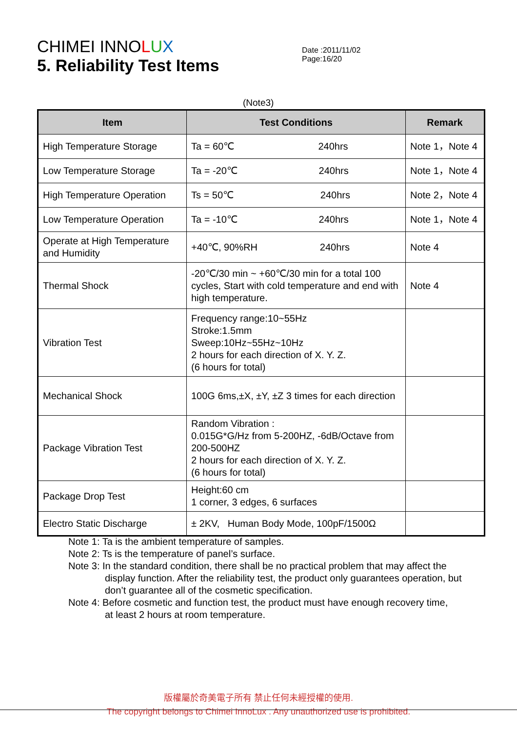CHIMEI INNOLUX
Date :2011/11/02 Page:16/20
5. Reliability Test Items
(Note3)
| Item | Test Conditions | Remark |
| --- | --- | --- |
| High Temperature Storage | Ta = 60℃ 240hrs | Note 1，Note 4 |
| Low Temperature Storage | Ta = -20℃ 240hrs | Note 1，Note 4 |
| High Temperature Operation | Ts = 50℃ 240hrs | Note 2，Note 4 |
| Low Temperature Operation | Ta = -10℃ 240hrs | Note 1，Note 4 |
| Operate at High Temperature and Humidity | +40℃, 90%RH 240hrs | Note 4 |
| Thermal Shock | -20℃/30 min ~ +60℃/30 min for a total 100 cycles, Start with cold temperature and end with high temperature. | Note 4 |
| Vibration Test | Frequency range:10~55Hz Stroke:1.5mm Sweep:10Hz~55Hz~10Hz 2 hours for each direction of X. Y. Z. (6 hours for total) | |
| Mechanical Shock | 100G 6ms,±X, ±Y, ±Z 3 times for each direction | |
| Package Vibration Test | Random Vibration : 0.015G*G/Hz from 5-200HZ, -6dB/Octave from 200-500HZ 2 hours for each direction of X. Y. Z. (6 hours for total) | |
| Package Drop Test | Height:60 cm 1 corner, 3 edges, 6 surfaces | |
| Electro Static Discharge | ± 2KV, Human Body Mode, 100pF/1500Ω | |
Note 1: Ta is the ambient temperature of samples.
Note 2: Ts is the temperature of panel’s surface.
Note 3: In the standard condition, there shall be no practical problem that may affect the
display function. After the reliability test, the product only guarantees operation, but don’t guarantee all of the cosmetic specification.
Note 4: Before cosmetic and function test, the product must have enough recovery time,
at least 2 hours at room temperature.
版權屬於奇美電子所有 禁止任何未經授權的使用.
The copyright belongs to Chimei InnoLux . Any unauthorized use is prohibited.